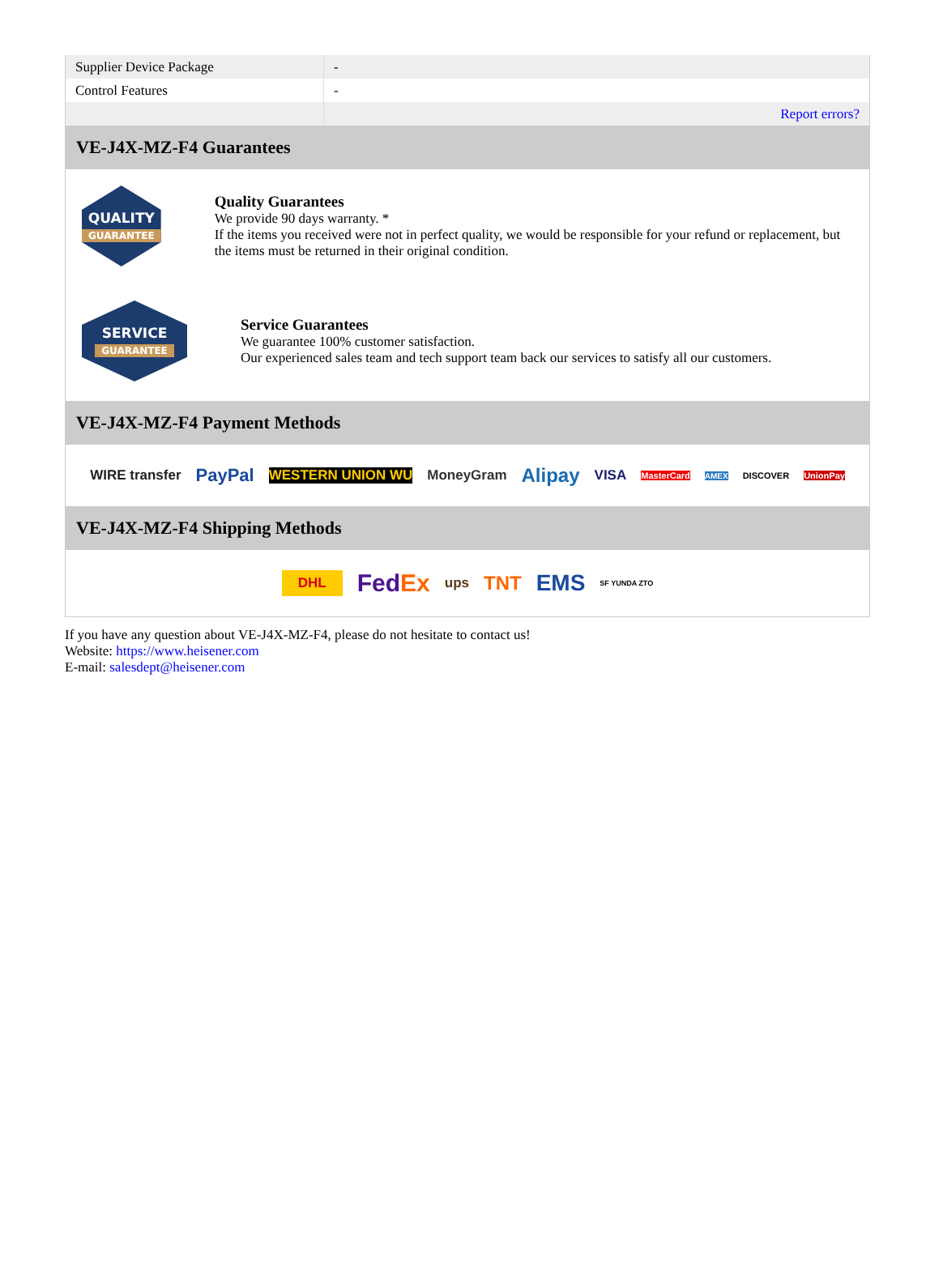| Supplier Device Package | - |
| Control Features | - |
| | Report errors? |
VE-J4X-MZ-F4 Guarantees
QUALITY
GUARANTEE
Quality Guarantees
We provide 90 days warranty. *
If the items you received were not in perfect quality, we would be responsible for your refund or replacement, but the items must be returned in their original condition.
SERVICE
GUARANTEE
Service Guarantees
We guarantee 100% customer satisfaction.
Our experienced sales team and tech support team back our services to satisfy all our customers.
VE-J4X-MZ-F4 Payment Methods
WIRE transfer PayPal WESTERN UNION WU MoneyGram Alipay VISA MasterCard AMEX DISCOVER UnionPay
VE-J4X-MZ-F4 Shipping Methods
DHL FedEx ups TNT EMS SF YUNDA ZTO
If you have any question about VE-J4X-MZ-F4, please do not hesitate to contact us!
Website: https://www.heisener.com
E-mail: salesdept@heisener.com